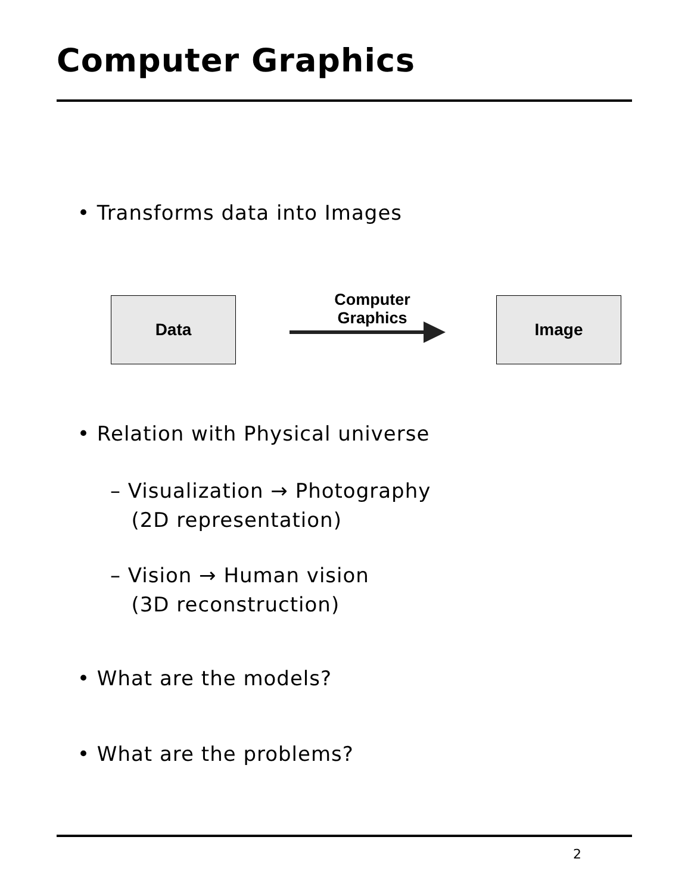Computer Graphics
• Transforms data into Images
Data
Computer
Graphics
Image
• Relation with Physical universe
– Visualization → Photography
(2D representation)
– Vision → Human vision
(3D reconstruction)
• What are the models?
• What are the problems?
2